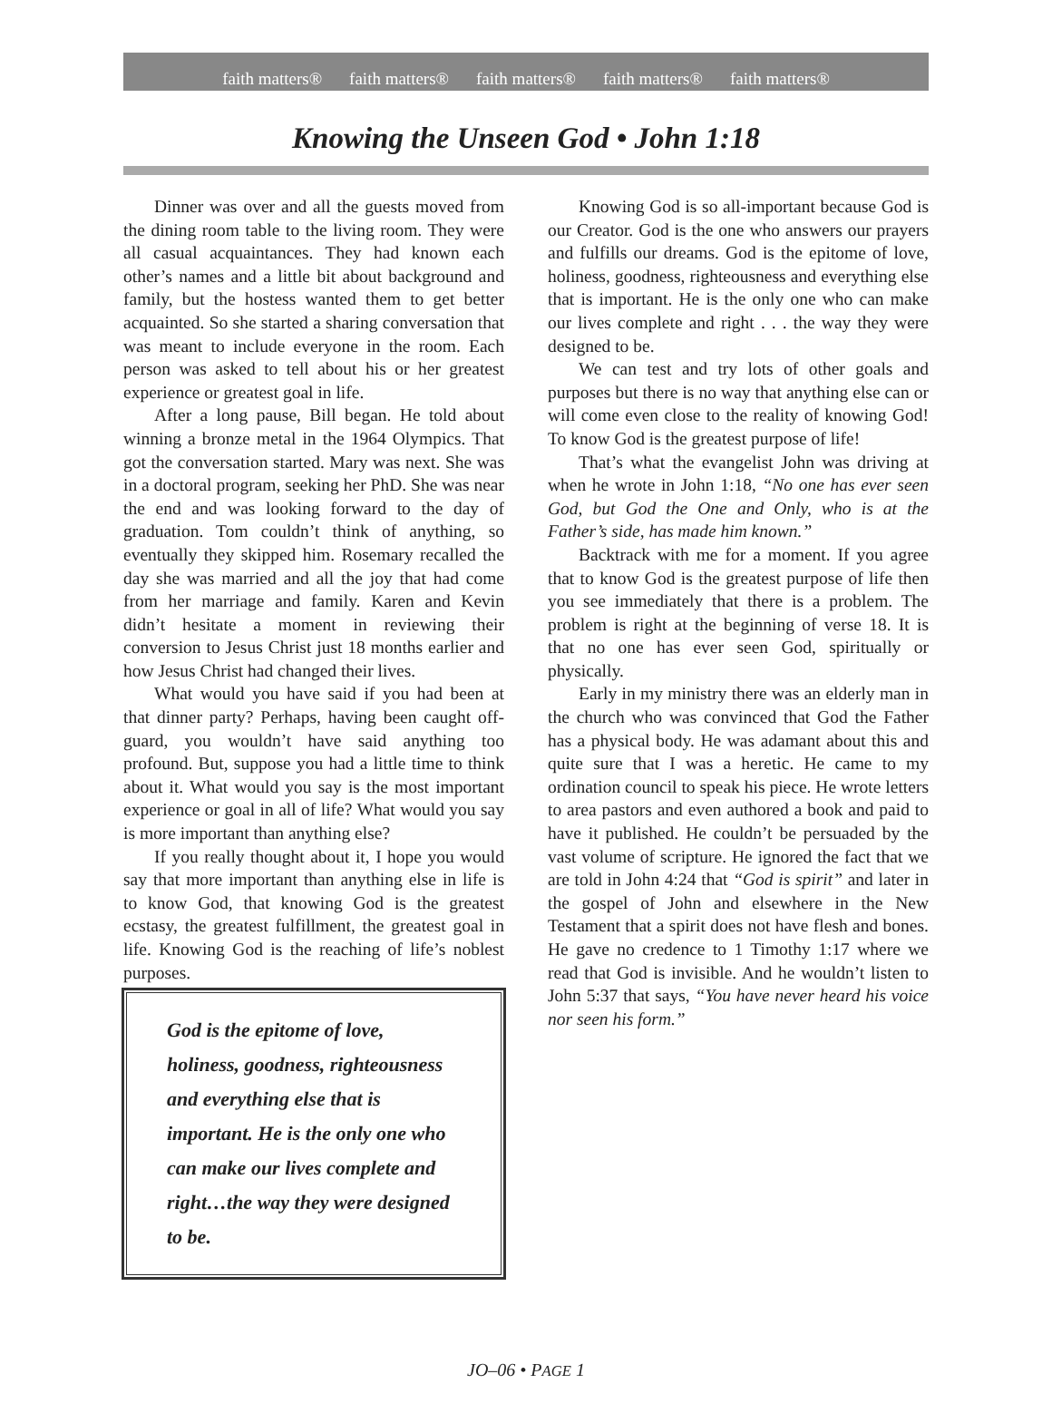faith matters® faith matters® faith matters® faith matters® faith matters®
Knowing the Unseen God • John 1:18
Dinner was over and all the guests moved from the dining room table to the living room. They were all casual acquaintances. They had known each other’s names and a little bit about background and family, but the hostess wanted them to get better acquainted. So she started a sharing conversation that was meant to include everyone in the room. Each person was asked to tell about his or her greatest experience or greatest goal in life.
After a long pause, Bill began. He told about winning a bronze metal in the 1964 Olympics. That got the conversation started. Mary was next. She was in a doctoral program, seeking her PhD. She was near the end and was looking forward to the day of graduation. Tom couldn’t think of anything, so eventually they skipped him. Rosemary recalled the day she was married and all the joy that had come from her marriage and family. Karen and Kevin didn’t hesitate a moment in reviewing their conversion to Jesus Christ just 18 months earlier and how Jesus Christ had changed their lives.
What would you have said if you had been at that dinner party? Perhaps, having been caught off-guard, you wouldn’t have said anything too profound. But, suppose you had a little time to think about it. What would you say is the most important experience or goal in all of life? What would you say is more important than anything else?
If you really thought about it, I hope you would say that more important than anything else in life is to know God, that knowing God is the greatest ecstasy, the greatest fulfillment, the greatest goal in life. Knowing God is the reaching of life’s noblest purposes.
God is the epitome of love, holiness, goodness, righteousness and everything else that is important. He is the only one who can make our lives complete and right…the way they were designed to be.
Knowing God is so all-important because God is our Creator. God is the one who answers our prayers and fulfills our dreams. God is the epitome of love, holiness, goodness, righteousness and everything else that is important. He is the only one who can make our lives complete and right . . . the way they were designed to be.
We can test and try lots of other goals and purposes but there is no way that anything else can or will come even close to the reality of knowing God! To know God is the greatest purpose of life!
That’s what the evangelist John was driving at when he wrote in John 1:18, “No one has ever seen God, but God the One and Only, who is at the Father’s side, has made him known.”
Backtrack with me for a moment. If you agree that to know God is the greatest purpose of life then you see immediately that there is a problem. The problem is right at the beginning of verse 18. It is that no one has ever seen God, spiritually or physically.
Early in my ministry there was an elderly man in the church who was convinced that God the Father has a physical body. He was adamant about this and quite sure that I was a heretic. He came to my ordination council to speak his piece. He wrote letters to area pastors and even authored a book and paid to have it published. He couldn’t be persuaded by the vast volume of scripture. He ignored the fact that we are told in John 4:24 that “God is spirit” and later in the gospel of John and elsewhere in the New Testament that a spirit does not have flesh and bones. He gave no credence to 1 Timothy 1:17 where we read that God is invisible. And he wouldn’t listen to John 5:37 that says, “You have never heard his voice nor seen his form.”
JO–06 • PAGE 1